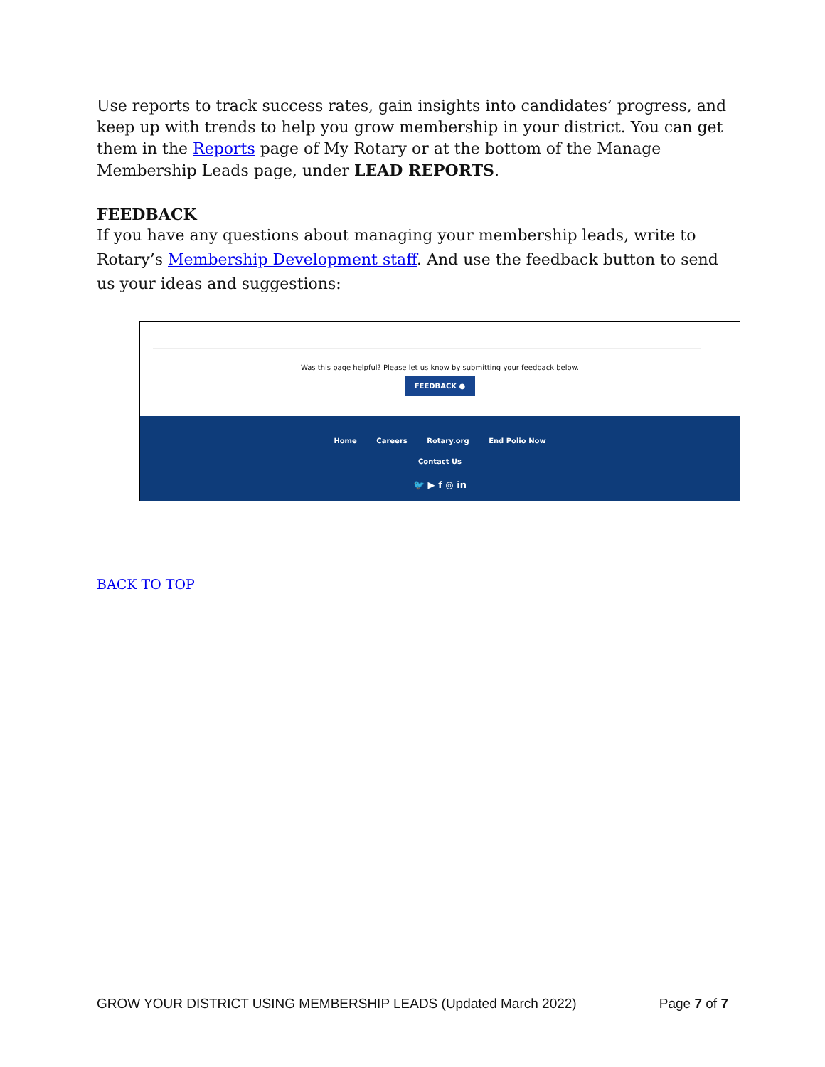Use reports to track success rates, gain insights into candidates’ progress, and keep up with trends to help you grow membership in your district. You can get them in the Reports page of My Rotary or at the bottom of the Manage Membership Leads page, under LEAD REPORTS.
FEEDBACK
If you have any questions about managing your membership leads, write to Rotary’s Membership Development staff. And use the feedback button to send us your ideas and suggestions:
Was this page helpful? Please let us know by submitting your feedback below.
FEEDBACK ●
Home Careers Rotary.org End Polio Now
Contact Us
🐦 ▶ f ◎ in
BACK TO TOP
GROW YOUR DISTRICT USING MEMBERSHIP LEADS (Updated March 2022) Page 7 of 7